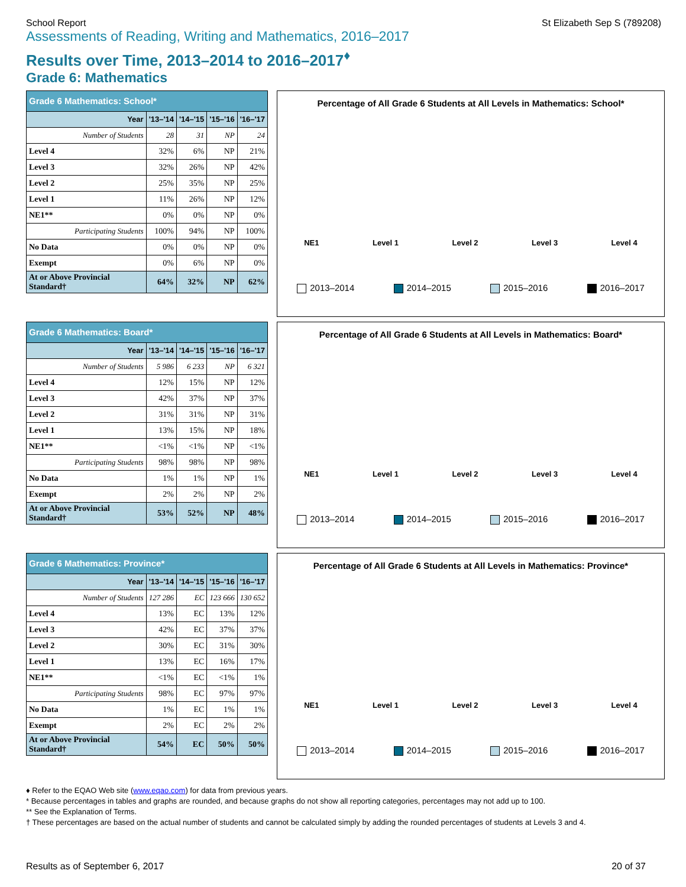School Report St Elizabeth Sep S (789208)
Assessments of Reading, Writing and Mathematics, 2016–2017
Results over Time, 2013–2014 to 2016–2017<sup>♦</sup>
Grade 6: Mathematics
| Grade 6 Mathematics: School* | | | | |
| Year | '13–'14 | '14–'15 | '15–'16 | '16–'17 |
| Number of Students | 28 | 31 | NP | 24 |
| Level 4 | 32% | 6% | NP | 21% |
| Level 3 | 32% | 26% | NP | 42% |
| Level 2 | 25% | 35% | NP | 25% |
| Level 1 | 11% | 26% | NP | 12% |
| NE1** | 0% | 0% | NP | 0% |
| Participating Students | 100% | 94% | NP | 100% |
| No Data | 0% | 0% | NP | 0% |
| Exempt | 0% | 6% | NP | 0% |
| At or Above Provincial Standard† | 64% | 32% | NP | 62% |
Percentage of All Grade 6 Students at All Levels in Mathematics: School*
NE1 Level 1 Level 2 Level 3 Level 4
2013–2014 2014–2015 2015–2016 2016–2017
| Grade 6 Mathematics: Board* | | | | |
| Year | '13–'14 | '14–'15 | '15–'16 | '16–'17 |
| Number of Students | 5 986 | 6 233 | NP | 6 321 |
| Level 4 | 12% | 15% | NP | 12% |
| Level 3 | 42% | 37% | NP | 37% |
| Level 2 | 31% | 31% | NP | 31% |
| Level 1 | 13% | 15% | NP | 18% |
| NE1** | <1% | <1% | NP | <1% |
| Participating Students | 98% | 98% | NP | 98% |
| No Data | 1% | 1% | NP | 1% |
| Exempt | 2% | 2% | NP | 2% |
| At or Above Provincial Standard† | 53% | 52% | NP | 48% |
Percentage of All Grade 6 Students at All Levels in Mathematics: Board*
NE1 Level 1 Level 2 Level 3 Level 4
2013–2014 2014–2015 2015–2016 2016–2017
| Grade 6 Mathematics: Province* | | | | |
| Year | '13–'14 | '14–'15 | '15–'16 | '16–'17 |
| Number of Students | 127 286 | EC | 123 666 | 130 652 |
| Level 4 | 13% | EC | 13% | 12% |
| Level 3 | 42% | EC | 37% | 37% |
| Level 2 | 30% | EC | 31% | 30% |
| Level 1 | 13% | EC | 16% | 17% |
| NE1** | <1% | EC | <1% | 1% |
| Participating Students | 98% | EC | 97% | 97% |
| No Data | 1% | EC | 1% | 1% |
| Exempt | 2% | EC | 2% | 2% |
| At or Above Provincial Standard† | 54% | EC | 50% | 50% |
Percentage of All Grade 6 Students at All Levels in Mathematics: Province*
NE1 Level 1 Level 2 Level 3 Level 4
2013–2014 2014–2015 2015–2016 2016–2017
♦ Refer to the EQAO Web site (www.eqao.com) for data from previous years.
* Because percentages in tables and graphs are rounded, and because graphs do not show all reporting categories, percentages may not add up to 100.
** See the Explanation of Terms.
† These percentages are based on the actual number of students and cannot be calculated simply by adding the rounded percentages of students at Levels 3 and 4.
Results as of September 6, 2017 20 of 37